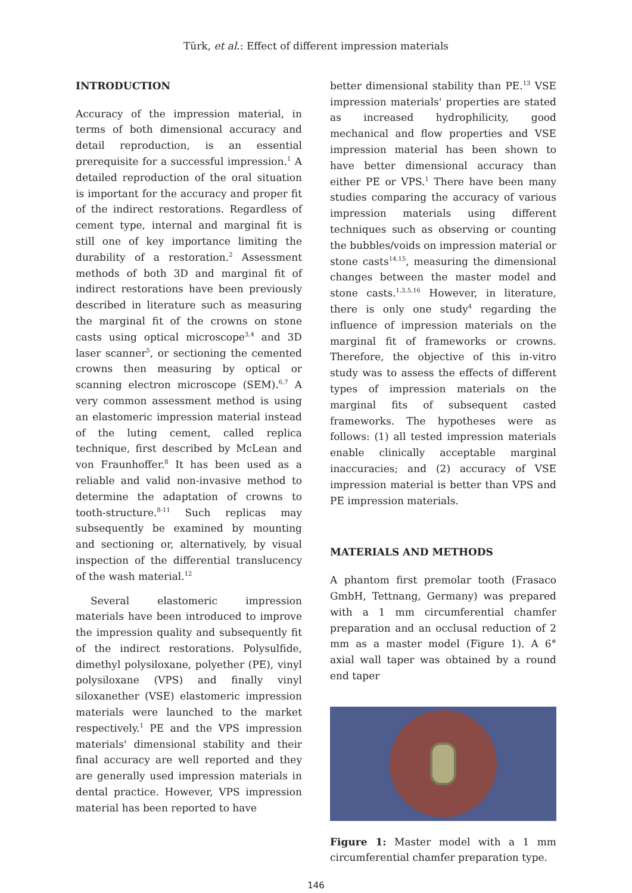Türk, et al.: Effect of different impression materials
INTRODUCTION
Accuracy of the impression material, in terms of both dimensional accuracy and detail reproduction, is an essential prerequisite for a successful impression.<sup>1</sup> A detailed reproduction of the oral situation is important for the accuracy and proper fit of the indirect restorations. Regardless of cement type, internal and marginal fit is still one of key importance limiting the durability of a restoration.<sup>2</sup> Assessment methods of both 3D and marginal fit of indirect restorations have been previously described in literature such as measuring the marginal fit of the crowns on stone casts using optical microscope<sup>3,4</sup> and 3D laser scanner<sup>5</sup>, or sectioning the cemented crowns then measuring by optical or scanning electron microscope (SEM).<sup>6,7</sup> A very common assessment method is using an elastomeric impression material instead of the luting cement, called replica technique, first described by McLean and von Fraunhoffer.<sup>8</sup> It has been used as a reliable and valid non-invasive method to determine the adaptation of crowns to tooth-structure.<sup>8-11</sup> Such replicas may subsequently be examined by mounting and sectioning or, alternatively, by visual inspection of the differential translucency of the wash material.<sup>12</sup>
Several elastomeric impression materials have been introduced to improve the impression quality and subsequently fit of the indirect restorations. Polysulfide, dimethyl polysiloxane, polyether (PE), vinyl polysiloxane (VPS) and finally vinyl siloxanether (VSE) elastomeric impression materials were launched to the market respectively.<sup>1</sup> PE and the VPS impression materials' dimensional stability and their final accuracy are well reported and they are generally used impression materials in dental practice. However, VPS impression material has been reported to have
better dimensional stability than PE.<sup>13</sup> VSE impression materials' properties are stated as increased hydrophilicity, good mechanical and flow properties and VSE impression material has been shown to have better dimensional accuracy than either PE or VPS.<sup>1</sup> There have been many studies comparing the accuracy of various impression materials using different techniques such as observing or counting the bubbles/voids on impression material or stone casts<sup>14,15</sup>, measuring the dimensional changes between the master model and stone casts.<sup>1,3,5,16</sup> However, in literature, there is only one study<sup>4</sup> regarding the influence of impression materials on the marginal fit of frameworks or crowns. Therefore, the objective of this in-vitro study was to assess the effects of different types of impression materials on the marginal fits of subsequent casted frameworks. The hypotheses were as follows: (1) all tested impression materials enable clinically acceptable marginal inaccuracies; and (2) accuracy of VSE impression material is better than VPS and PE impression materials.
MATERIALS AND METHODS
A phantom first premolar tooth (Frasaco GmbH, Tettnang, Germany) was prepared with a 1 mm circumferential chamfer preparation and an occlusal reduction of 2 mm as a master model (Figure 1). A 6° axial wall taper was obtained by a round end taper
Figure 1: Master model with a 1 mm circumferential chamfer preparation type.
146